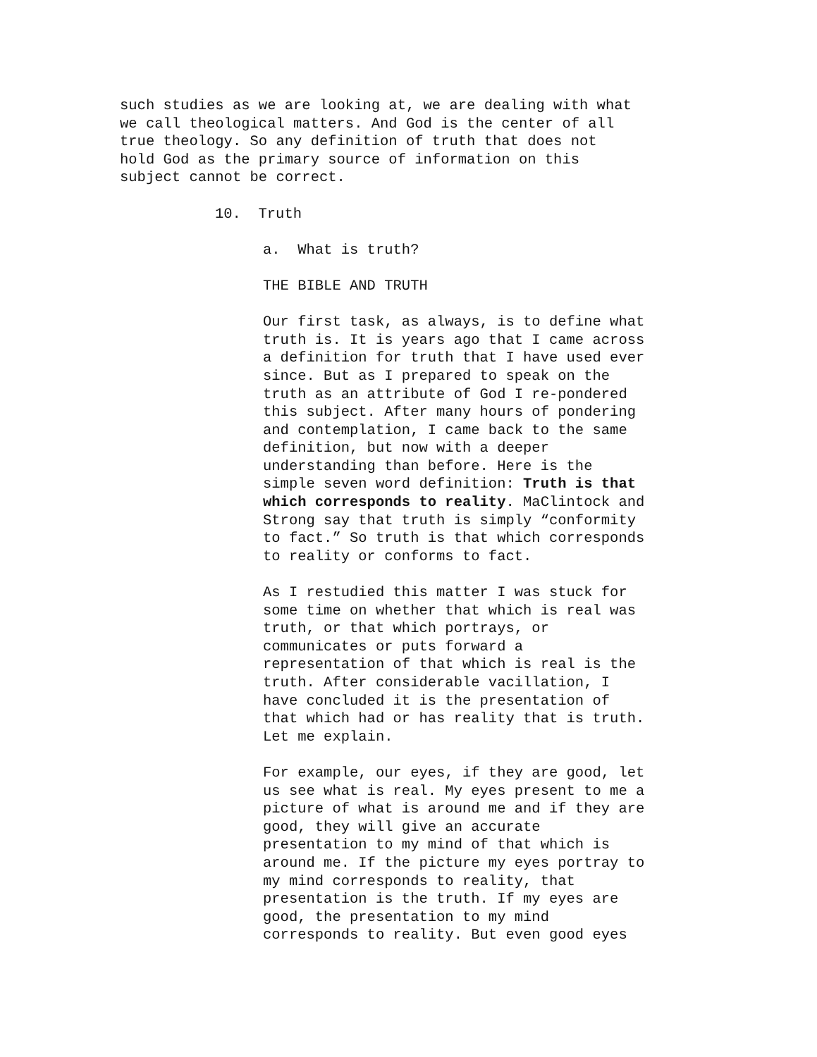such studies as we are looking at, we are dealing with what we call theological matters. And God is the center of all true theology. So any definition of truth that does not hold God as the primary source of information on this subject cannot be correct.
10. Truth
a. What is truth?
THE BIBLE AND TRUTH
Our first task, as always, is to define what truth is. It is years ago that I came across a definition for truth that I have used ever since. But as I prepared to speak on the truth as an attribute of God I re-pondered this subject. After many hours of pondering and contemplation, I came back to the same definition, but now with a deeper understanding than before. Here is the simple seven word definition: Truth is that which corresponds to reality. MaClintock and Strong say that truth is simply “conformity to fact.” So truth is that which corresponds to reality or conforms to fact.
As I restudied this matter I was stuck for some time on whether that which is real was truth, or that which portrays, or communicates or puts forward a representation of that which is real is the truth. After considerable vacillation, I have concluded it is the presentation of that which had or has reality that is truth. Let me explain.
For example, our eyes, if they are good, let us see what is real. My eyes present to me a picture of what is around me and if they are good, they will give an accurate presentation to my mind of that which is around me. If the picture my eyes portray to my mind corresponds to reality, that presentation is the truth. If my eyes are good, the presentation to my mind corresponds to reality. But even good eyes